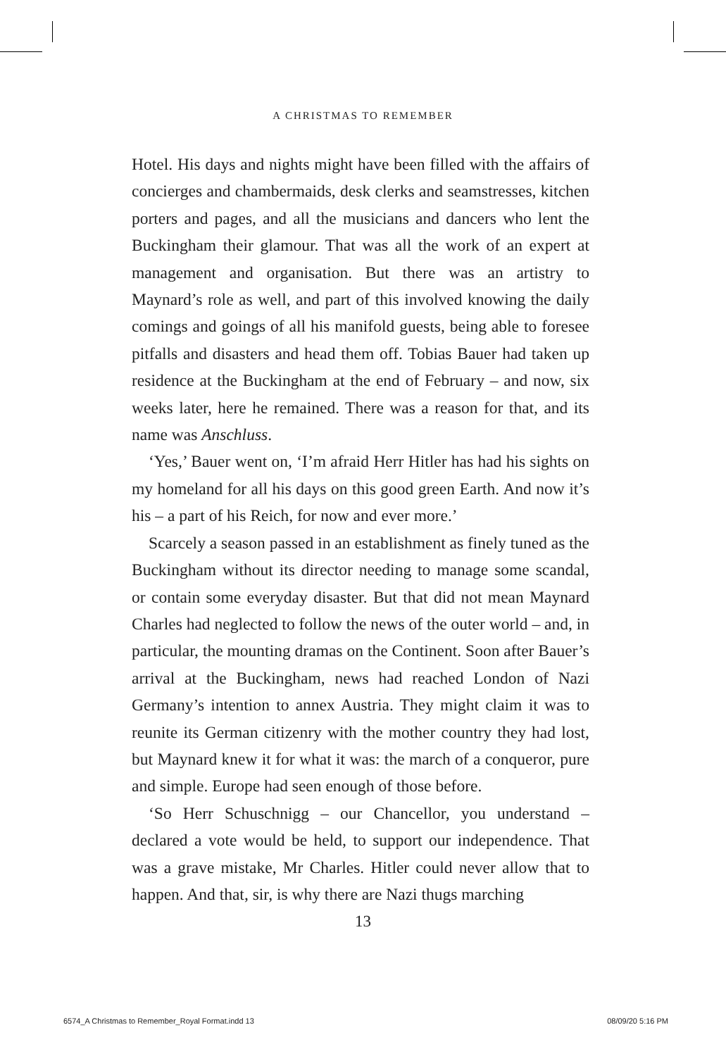A CHRISTMAS TO REMEMBER
Hotel. His days and nights might have been filled with the affairs of concierges and chambermaids, desk clerks and seamstresses, kitchen porters and pages, and all the musicians and dancers who lent the Buckingham their glamour. That was all the work of an expert at management and organisation. But there was an artistry to Maynard’s role as well, and part of this involved knowing the daily comings and goings of all his manifold guests, being able to foresee pitfalls and disasters and head them off. Tobias Bauer had taken up residence at the Buckingham at the end of February – and now, six weeks later, here he remained. There was a reason for that, and its name was Anschluss.
‘Yes,’ Bauer went on, ‘I’m afraid Herr Hitler has had his sights on my homeland for all his days on this good green Earth. And now it’s his – a part of his Reich, for now and ever more.’
Scarcely a season passed in an establishment as finely tuned as the Buckingham without its director needing to manage some scandal, or contain some everyday disaster. But that did not mean Maynard Charles had neglected to follow the news of the outer world – and, in particular, the mounting dramas on the Continent. Soon after Bauer’s arrival at the Buckingham, news had reached London of Nazi Germany’s intention to annex Austria. They might claim it was to reunite its German citizenry with the mother country they had lost, but Maynard knew it for what it was: the march of a conqueror, pure and simple. Europe had seen enough of those before.
‘So Herr Schuschnigg – our Chancellor, you understand – declared a vote would be held, to support our independence. That was a grave mistake, Mr Charles. Hitler could never allow that to happen. And that, sir, is why there are Nazi thugs marching
13
6574_A Christmas to Remember_Royal Format.indd 13
08/09/20 5:16 PM